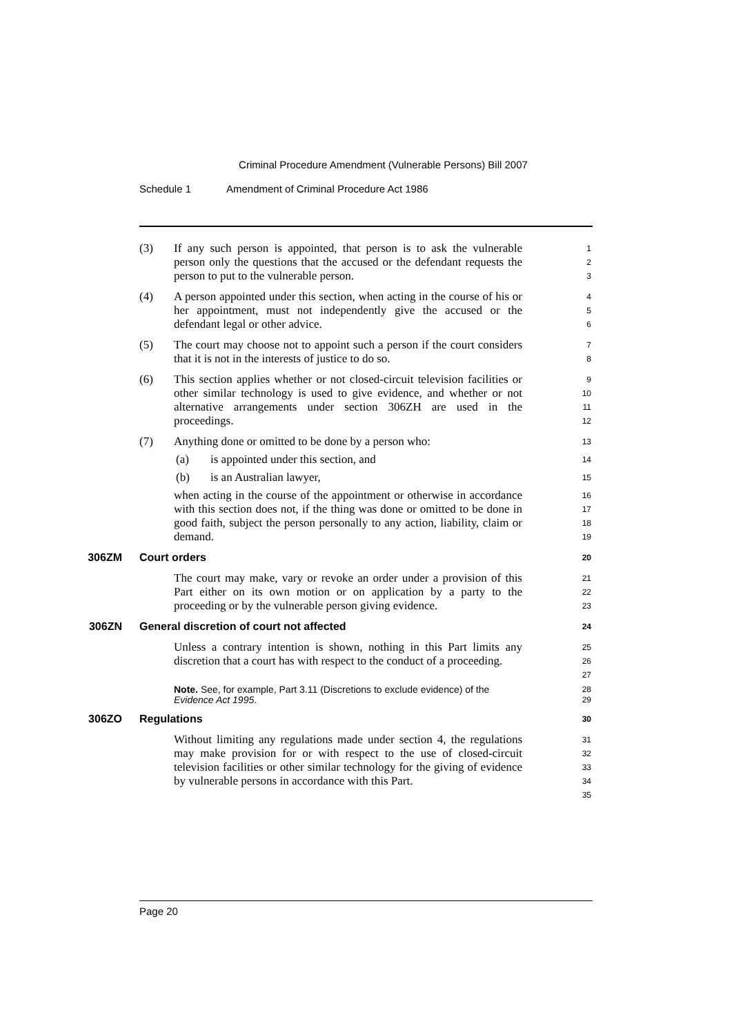Criminal Procedure Amendment (Vulnerable Persons) Bill 2007
Schedule 1 Amendment of Criminal Procedure Act 1986
(3) If any such person is appointed, that person is to ask the vulnerable person only the questions that the accused or the defendant requests the person to put to the vulnerable person.
1
2
3
(4) A person appointed under this section, when acting in the course of his or her appointment, must not independently give the accused or the defendant legal or other advice.
4
5
6
(5) The court may choose not to appoint such a person if the court considers that it is not in the interests of justice to do so.
7
8
(6) This section applies whether or not closed-circuit television facilities or other similar technology is used to give evidence, and whether or not alternative arrangements under section 306ZH are used in the proceedings.
9
10
11
12
(7) Anything done or omitted to be done by a person who:
13
(a) is appointed under this section, and
14
(b) is an Australian lawyer,
15
when acting in the course of the appointment or otherwise in accordance with this section does not, if the thing was done or omitted to be done in good faith, subject the person personally to any action, liability, claim or demand.
16
17
18
19
306ZM Court orders
20
The court may make, vary or revoke an order under a provision of this Part either on its own motion or on application by a party to the proceeding or by the vulnerable person giving evidence.
21
22
23
306ZN General discretion of court not affected
24
Unless a contrary intention is shown, nothing in this Part limits any discretion that a court has with respect to the conduct of a proceeding.
25
26
27
Note. See, for example, Part 3.11 (Discretions to exclude evidence) of the Evidence Act 1995.
28
29
306ZO Regulations
30
Without limiting any regulations made under section 4, the regulations may make provision for or with respect to the use of closed-circuit television facilities or other similar technology for the giving of evidence by vulnerable persons in accordance with this Part.
31
32
33
34
35
Page 20